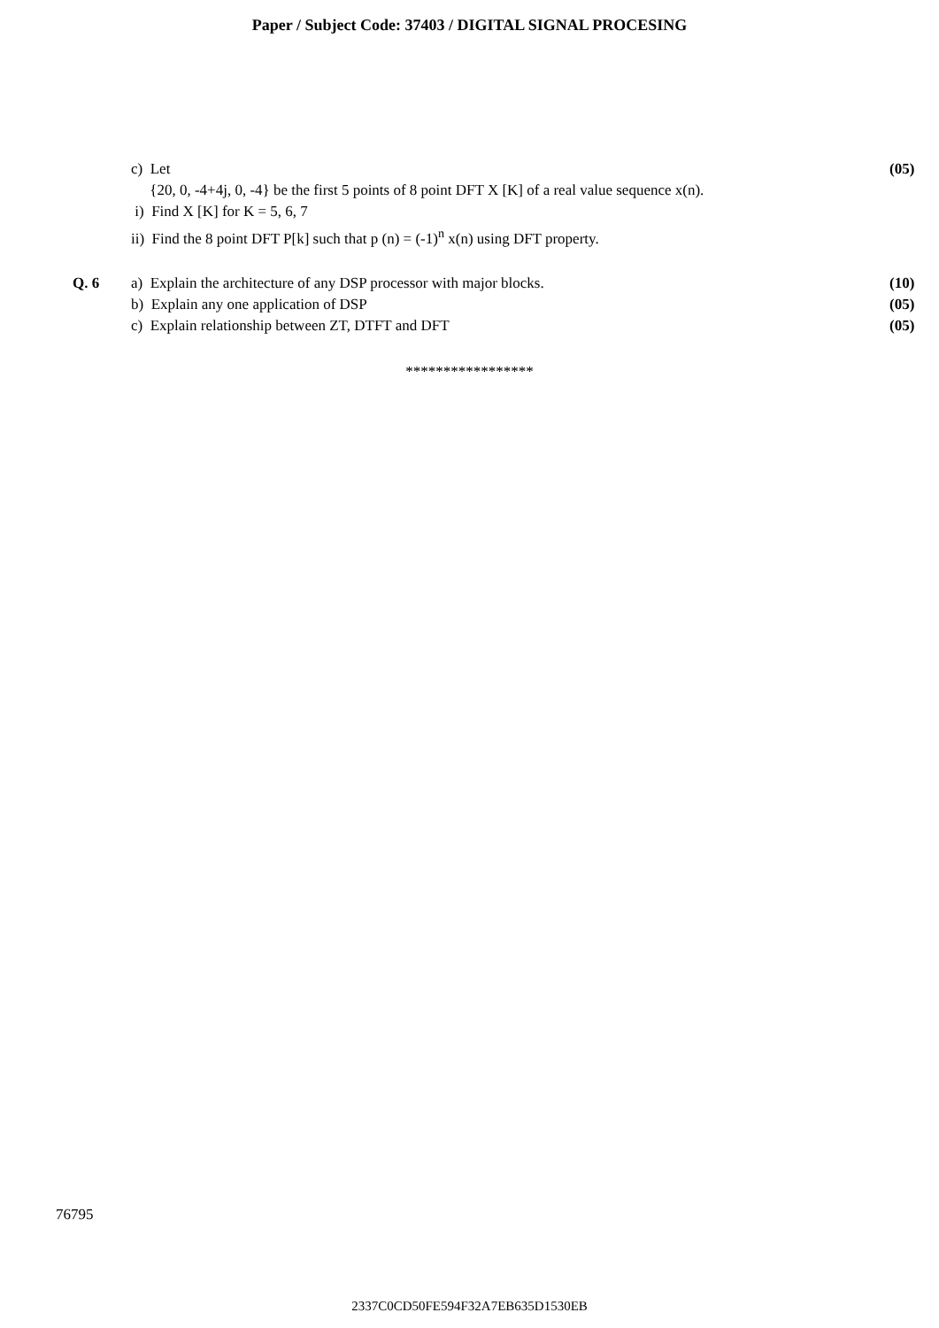Paper / Subject Code: 37403 / DIGITAL SIGNAL PROCESING
c) Let (05)
{20, 0, -4+4j, 0, -4} be the first 5 points of 8 point DFT X [K] of a real value sequence x(n).
i) Find X [K] for K = 5, 6, 7
ii) Find the 8 point DFT P[k] such that p (n) = (-1)<sup>n</sup> x(n) using DFT property.
Q. 6 a) Explain the architecture of any DSP processor with major blocks.
(10)
b) Explain any one application of DSP
(05)
c) Explain relationship between ZT, DTFT and DFT
(05)
*****************
76795
2337C0CD50FE594F32A7EB635D1530EB